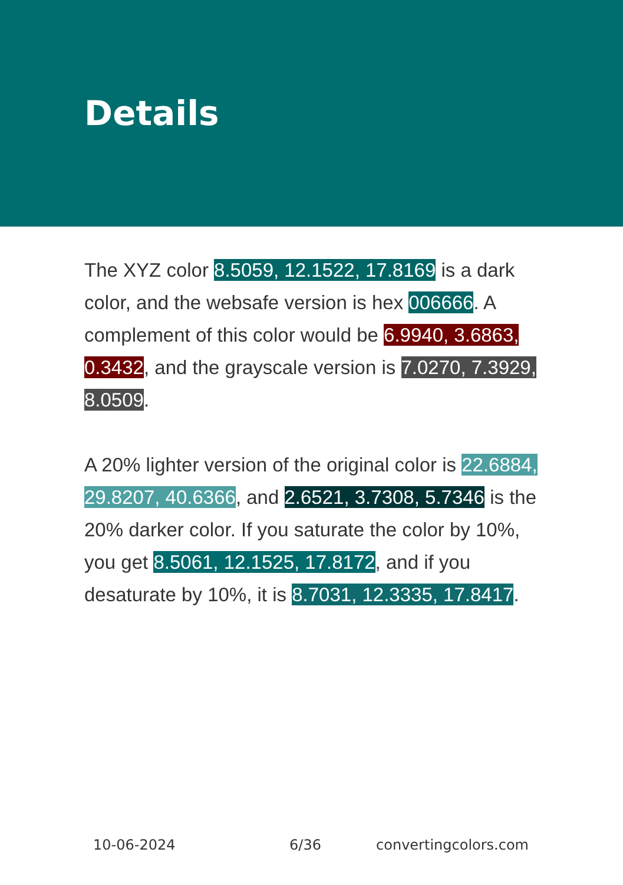Details
The XYZ color 8.5059, 12.1522, 17.8169 is a dark color, and the websafe version is hex 006666. A complement of this color would be 6.9940, 3.6863, 0.3432, and the grayscale version is 7.0270, 7.3929, 8.0509.
A 20% lighter version of the original color is 22.6884, 29.8207, 40.6366, and 2.6521, 3.7308, 5.7346 is the 20% darker color. If you saturate the color by 10%, you get 8.5061, 12.1525, 17.8172, and if you desaturate by 10%, it is 8.7031, 12.3335, 17.8417.
10-06-2024 6/36 convertingcolors.com